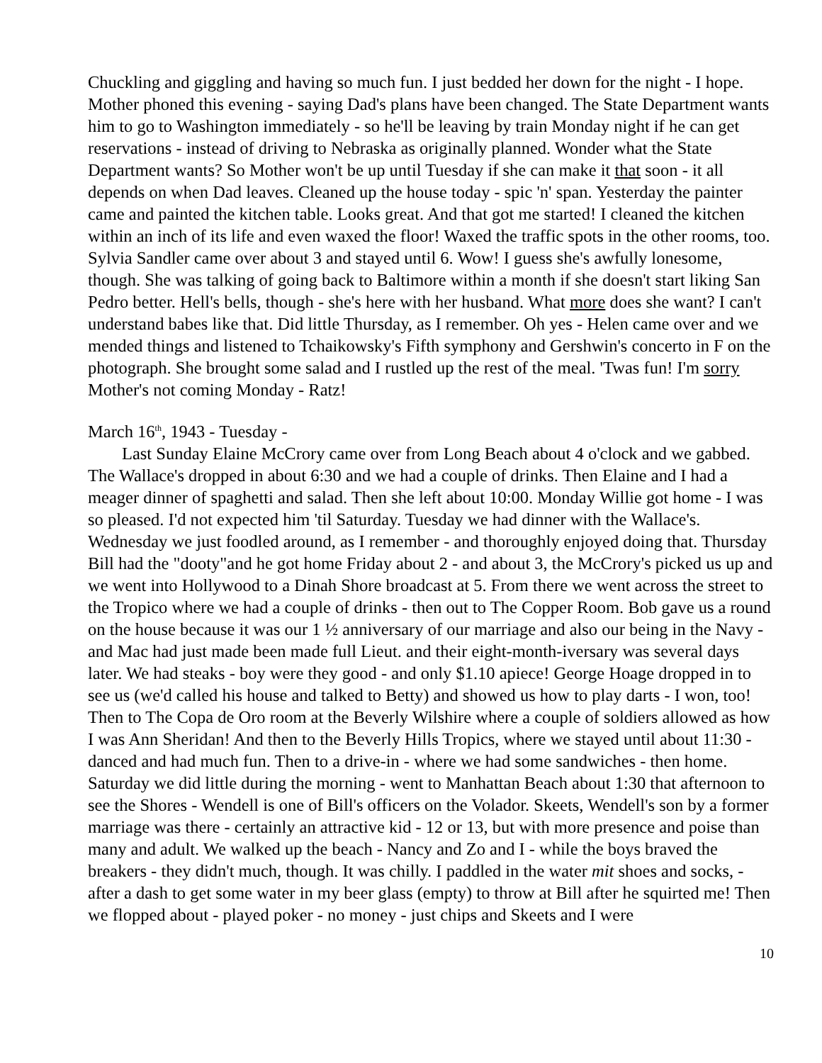Chuckling and giggling and having so much fun. I just bedded her down for the night - I hope. Mother phoned this evening - saying Dad's plans have been changed. The State Department wants him to go to Washington immediately - so he'll be leaving by train Monday night if he can get reservations - instead of driving to Nebraska as originally planned. Wonder what the State Department wants? So Mother won't be up until Tuesday if she can make it that soon - it all depends on when Dad leaves. Cleaned up the house today - spic 'n' span. Yesterday the painter came and painted the kitchen table. Looks great. And that got me started! I cleaned the kitchen within an inch of its life and even waxed the floor! Waxed the traffic spots in the other rooms, too. Sylvia Sandler came over about 3 and stayed until 6. Wow! I guess she's awfully lonesome, though. She was talking of going back to Baltimore within a month if she doesn't start liking San Pedro better. Hell's bells, though - she's here with her husband. What more does she want? I can't understand babes like that. Did little Thursday, as I remember. Oh yes - Helen came over and we mended things and listened to Tchaikowsky's Fifth symphony and Gershwin's concerto in F on the photograph. She brought some salad and I rustled up the rest of the meal. 'Twas fun! I'm sorry Mother's not coming Monday - Ratz!
March 16<sup>th</sup>, 1943 - Tuesday -
Last Sunday Elaine McCrory came over from Long Beach about 4 o'clock and we gabbed. The Wallace's dropped in about 6:30 and we had a couple of drinks. Then Elaine and I had a meager dinner of spaghetti and salad. Then she left about 10:00. Monday Willie got home - I was so pleased. I'd not expected him 'til Saturday. Tuesday we had dinner with the Wallace's. Wednesday we just foodled around, as I remember - and thoroughly enjoyed doing that. Thursday Bill had the "dooty"and he got home Friday about 2 - and about 3, the McCrory's picked us up and we went into Hollywood to a Dinah Shore broadcast at 5. From there we went across the street to the Tropico where we had a couple of drinks - then out to The Copper Room. Bob gave us a round on the house because it was our 1 ½ anniversary of our marriage and also our being in the Navy - and Mac had just made been made full Lieut. and their eight-month-iversary was several days later. We had steaks - boy were they good - and only $1.10 apiece! George Hoage dropped in to see us (we'd called his house and talked to Betty) and showed us how to play darts - I won, too! Then to The Copa de Oro room at the Beverly Wilshire where a couple of soldiers allowed as how I was Ann Sheridan! And then to the Beverly Hills Tropics, where we stayed until about 11:30 - danced and had much fun. Then to a drive-in - where we had some sandwiches - then home. Saturday we did little during the morning - went to Manhattan Beach about 1:30 that afternoon to see the Shores - Wendell is one of Bill's officers on the Volador. Skeets, Wendell's son by a former marriage was there - certainly an attractive kid - 12 or 13, but with more presence and poise than many and adult. We walked up the beach - Nancy and Zo and I - while the boys braved the breakers - they didn't much, though. It was chilly. I paddled in the water mit shoes and socks, - after a dash to get some water in my beer glass (empty) to throw at Bill after he squirted me! Then we flopped about - played poker - no money - just chips and Skeets and I were
10